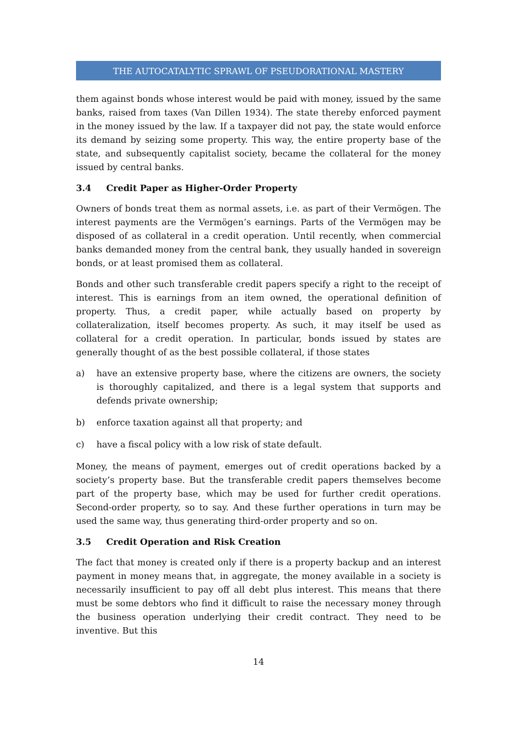THE AUTOCATALYTIC SPRAWL OF PSEUDORATIONAL MASTERY
them against bonds whose interest would be paid with money, issued by the same banks, raised from taxes (Van Dillen 1934). The state thereby enforced payment in the money issued by the law. If a taxpayer did not pay, the state would enforce its demand by seizing some property. This way, the entire property base of the state, and subsequently capitalist society, became the collateral for the money issued by central banks.
3.4 Credit Paper as Higher-Order Property
Owners of bonds treat them as normal assets, i.e. as part of their Vermögen. The interest payments are the Vermögen’s earnings. Parts of the Vermögen may be disposed of as collateral in a credit operation. Until recently, when commercial banks demanded money from the central bank, they usually handed in sovereign bonds, or at least promised them as collateral.
Bonds and other such transferable credit papers specify a right to the receipt of interest. This is earnings from an item owned, the operational definition of property. Thus, a credit paper, while actually based on property by collateralization, itself becomes property. As such, it may itself be used as collateral for a credit operation. In particular, bonds issued by states are generally thought of as the best possible collateral, if those states
a) have an extensive property base, where the citizens are owners, the society is thoroughly capitalized, and there is a legal system that supports and defends private ownership;
b) enforce taxation against all that property; and
c) have a fiscal policy with a low risk of state default.
Money, the means of payment, emerges out of credit operations backed by a society’s property base. But the transferable credit papers themselves become part of the property base, which may be used for further credit operations. Second-order property, so to say. And these further operations in turn may be used the same way, thus generating third-order property and so on.
3.5 Credit Operation and Risk Creation
The fact that money is created only if there is a property backup and an interest payment in money means that, in aggregate, the money available in a society is necessarily insufficient to pay off all debt plus interest. This means that there must be some debtors who find it difficult to raise the necessary money through the business operation underlying their credit contract. They need to be inventive. But this
14